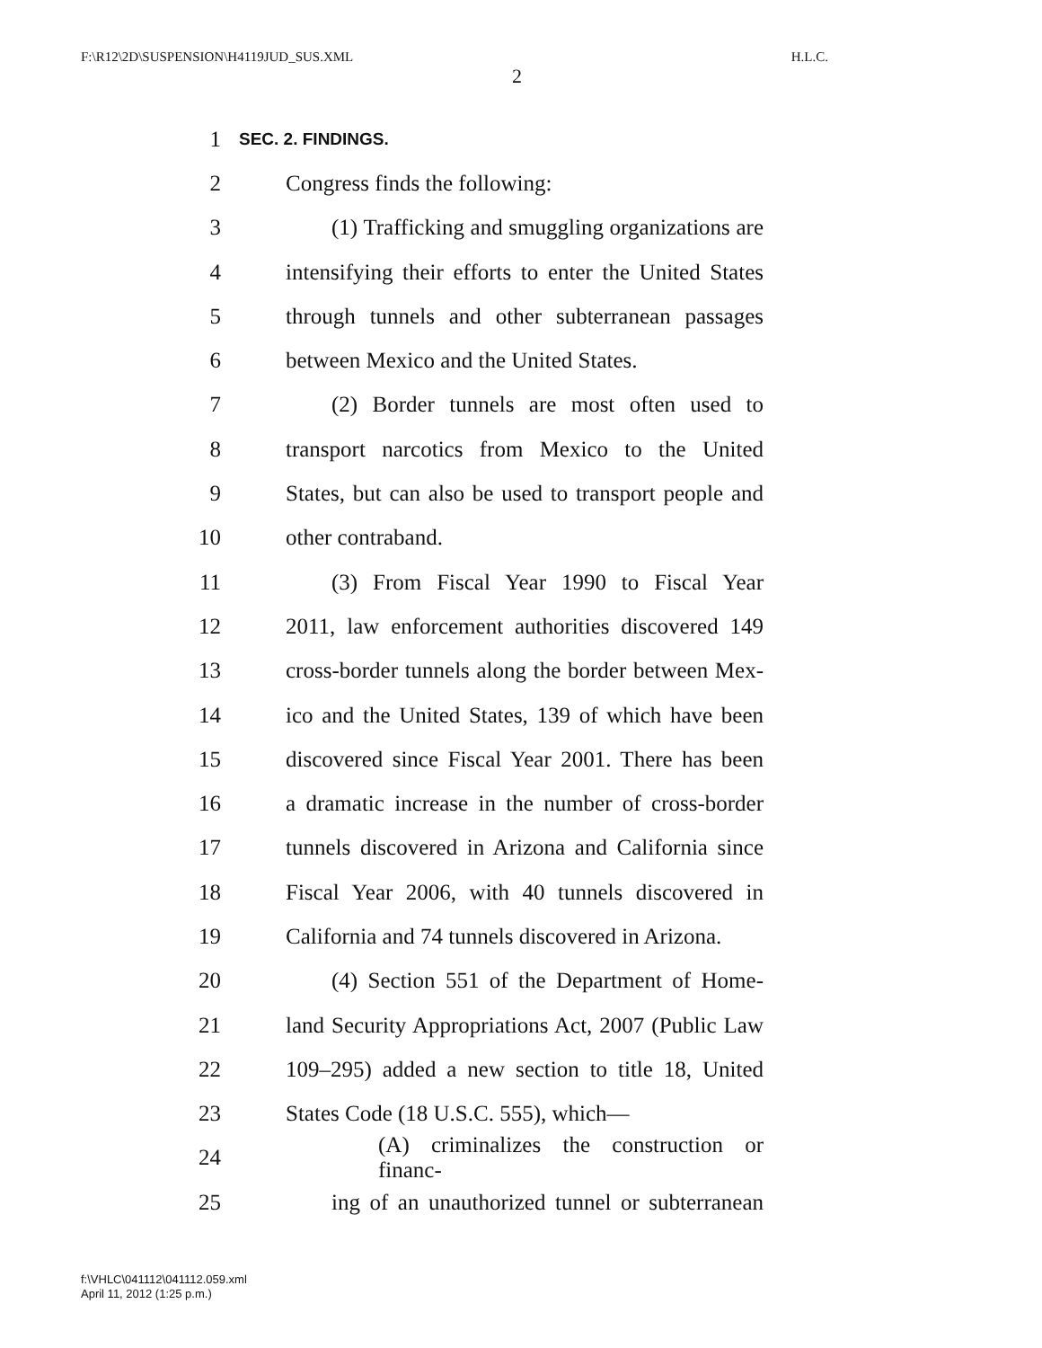F:\R12\2D\SUSPENSION\H4119JUD_SUS.XML H.L.C.
2
1 SEC. 2. FINDINGS.
2 Congress finds the following:
3 (1) Trafficking and smuggling organizations are
4 intensifying their efforts to enter the United States
5 through tunnels and other subterranean passages
6 between Mexico and the United States.
7 (2) Border tunnels are most often used to
8 transport narcotics from Mexico to the United
9 States, but can also be used to transport people and
10 other contraband.
11 (3) From Fiscal Year 1990 to Fiscal Year
12 2011, law enforcement authorities discovered 149
13 cross-border tunnels along the border between Mex-
14 ico and the United States, 139 of which have been
15 discovered since Fiscal Year 2001. There has been
16 a dramatic increase in the number of cross-border
17 tunnels discovered in Arizona and California since
18 Fiscal Year 2006, with 40 tunnels discovered in
19 California and 74 tunnels discovered in Arizona.
20 (4) Section 551 of the Department of Home-
21 land Security Appropriations Act, 2007 (Public Law
22 109–295) added a new section to title 18, United
23 States Code (18 U.S.C. 555), which—
24 (A) criminalizes the construction or financ-
25 ing of an unauthorized tunnel or subterranean
f:\VHLC\041112\041112.059.xml
April 11, 2012 (1:25 p.m.)